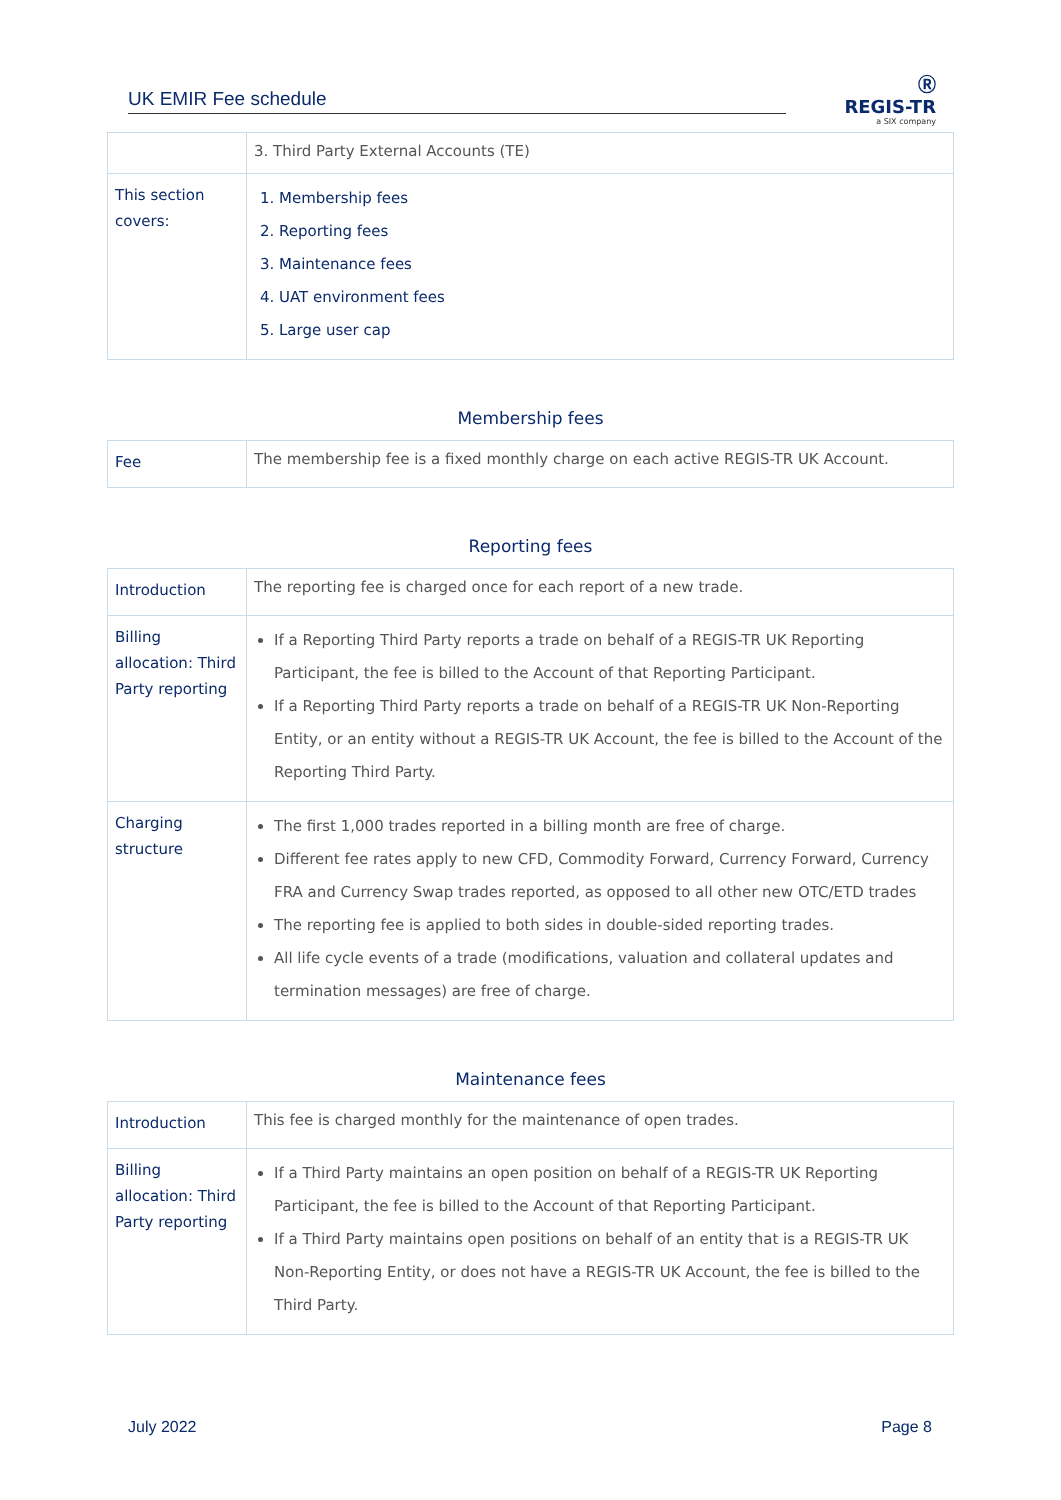UK EMIR Fee schedule
Ⓡ
REGIS-TR
a SIX company
| | 3. Third Party External Accounts (TE) |
| This section covers: | 1. Membership fees 2. Reporting fees 3. Maintenance fees 4. UAT environment fees 5. Large user cap |
Membership fees
| Fee | The membership fee is a fixed monthly charge on each active REGIS-TR UK Account. |
Reporting fees
| Introduction | The reporting fee is charged once for each report of a new trade. |
| Billing allocation: Third Party reporting | If a Reporting Third Party reports a trade on behalf of a REGIS-TR UK Reporting Participant, the fee is billed to the Account of that Reporting Participant. If a Reporting Third Party reports a trade on behalf of a REGIS-TR UK Non-Reporting Entity, or an entity without a REGIS-TR UK Account, the fee is billed to the Account of the Reporting Third Party. |
| Charging structure | The first 1,000 trades reported in a billing month are free of charge. Different fee rates apply to new CFD, Commodity Forward, Currency Forward, Currency FRA and Currency Swap trades reported, as opposed to all other new OTC/ETD trades The reporting fee is applied to both sides in double-sided reporting trades. All life cycle events of a trade (modifications, valuation and collateral updates and termination messages) are free of charge. |
Maintenance fees
| Introduction | This fee is charged monthly for the maintenance of open trades. |
| Billing allocation: Third Party reporting | If a Third Party maintains an open position on behalf of a REGIS-TR UK Reporting Participant, the fee is billed to the Account of that Reporting Participant. If a Third Party maintains open positions on behalf of an entity that is a REGIS-TR UK Non-Reporting Entity, or does not have a REGIS-TR UK Account, the fee is billed to the Third Party. |
July 2022 Page 8